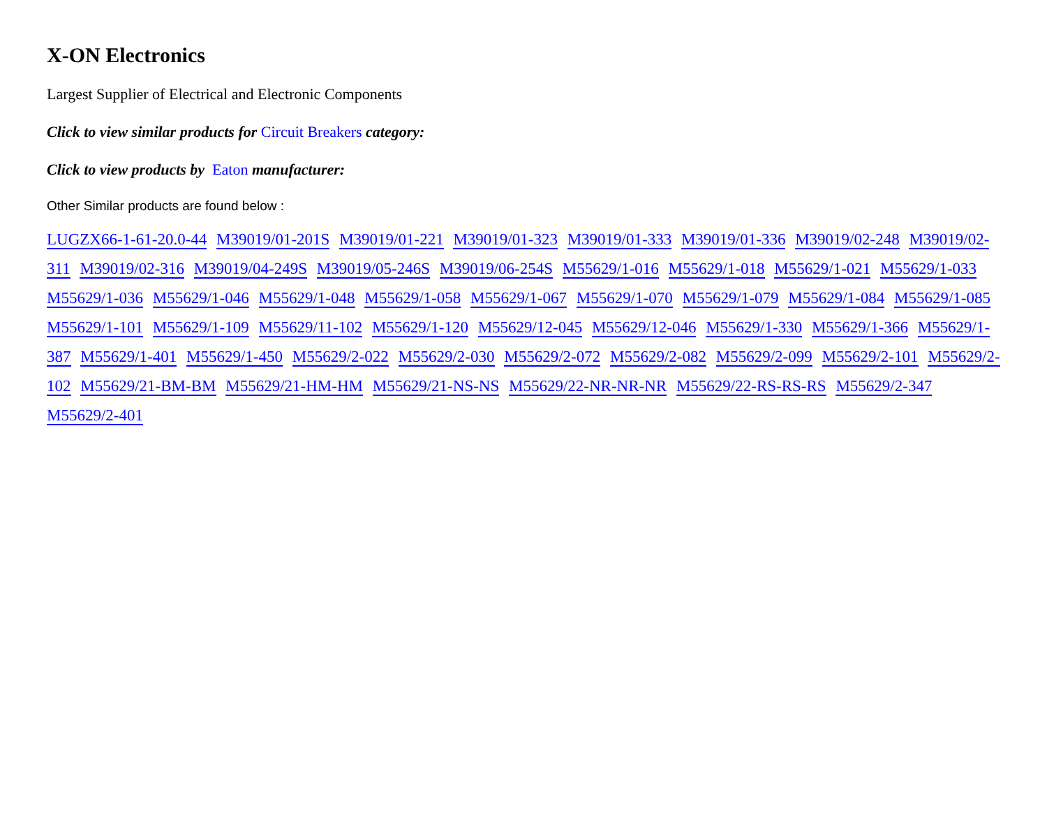X-ON Electronics
Largest Supplier of Electrical and Electronic Components
Click to view similar products for Circuit Breakers category:
Click to view products by Eaton manufacturer:
Other Similar products are found below :
LUGZX66-1-61-20.0-44 M39019/01-201S M39019/01-221 M39019/01-323 M39019/01-333 M39019/01-336 M39019/02-248 M39019/02-311 M39019/02-316 M39019/04-249S M39019/05-246S M39019/06-254S M55629/1-016 M55629/1-018 M55629/1-021 M55629/1-033 M55629/1-036 M55629/1-046 M55629/1-048 M55629/1-058 M55629/1-067 M55629/1-070 M55629/1-079 M55629/1-084 M55629/1-085 M55629/1-101 M55629/1-109 M55629/11-102 M55629/1-120 M55629/12-045 M55629/12-046 M55629/1-330 M55629/1-366 M55629/1-387 M55629/1-401 M55629/1-450 M55629/2-022 M55629/2-030 M55629/2-072 M55629/2-082 M55629/2-099 M55629/2-101 M55629/2-102 M55629/21-BM-BM M55629/21-HM-HM M55629/21-NS-NS M55629/22-NR-NR-NR M55629/22-RS-RS-RS M55629/2-347 M55629/2-401